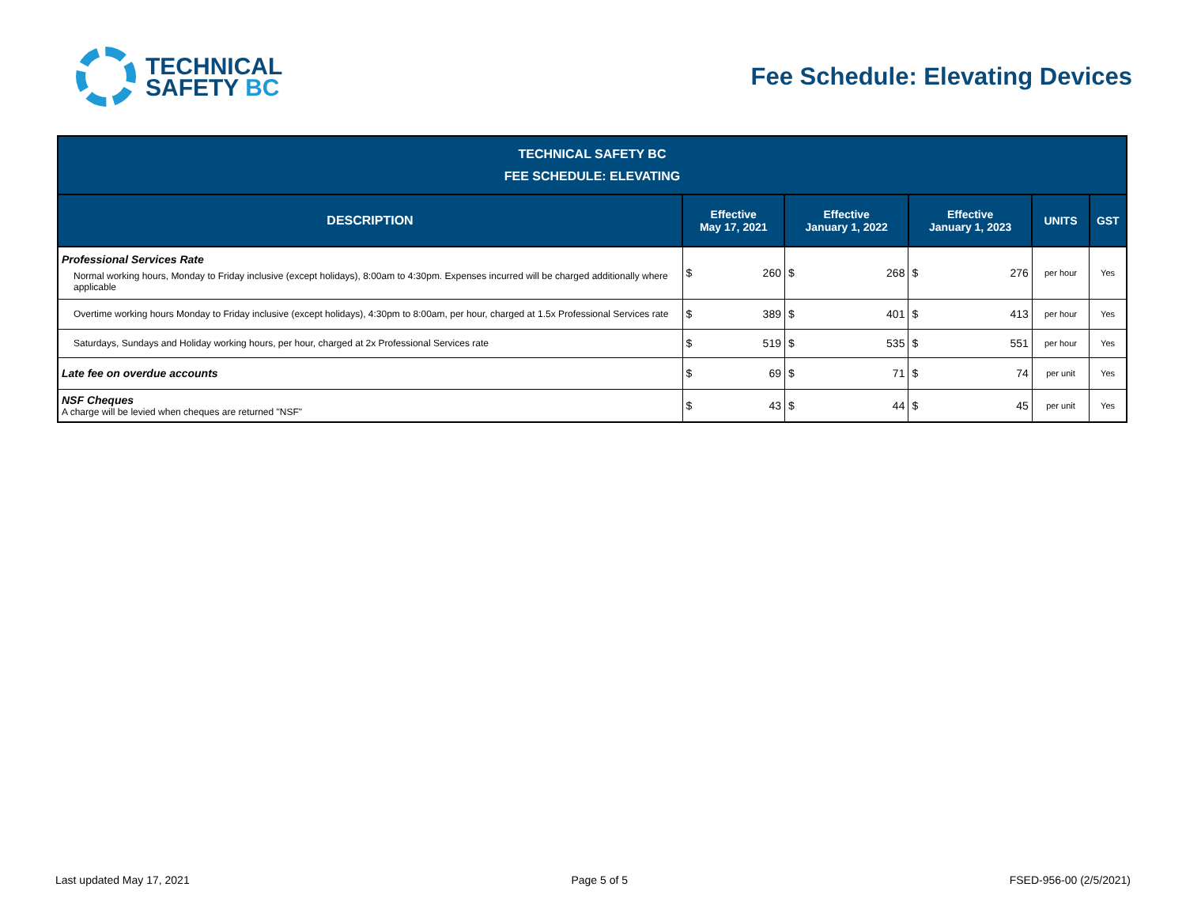TECHNICAL
SAFETY BC
Fee Schedule: Elevating Devices
| TECHNICAL SAFETY BC FEE SCHEDULE: ELEVATING | | | | | | | | |
| --- | --- | --- | --- | --- | --- | --- | --- | --- |
| DESCRIPTION | Effective May 17, 2021 | | Effective January 1, 2022 | | Effective January 1, 2023 | | UNITS | GST |
| Professional Services Rate Normal working hours, Monday to Friday inclusive (except holidays), 8:00am to 4:30pm. Expenses incurred will be charged additionally where applicable | $ | 260 | $ | 268 | $ | 276 | per hour | Yes |
| Overtime working hours Monday to Friday inclusive (except holidays), 4:30pm to 8:00am, per hour, charged at 1.5x Professional Services rate | $ | 389 | $ | 401 | $ | 413 | per hour | Yes |
| Saturdays, Sundays and Holiday working hours, per hour, charged at 2x Professional Services rate | $ | 519 | $ | 535 | $ | 551 | per hour | Yes |
| Late fee on overdue accounts | $ | 69 | $ | 71 | $ | 74 | per unit | Yes |
| NSF Cheques A charge will be levied when cheques are returned "NSF" | $ | 43 | $ | 44 | $ | 45 | per unit | Yes |
Last updated May 17, 2021 Page 5 of 5 FSED-956-00 (2/5/2021)